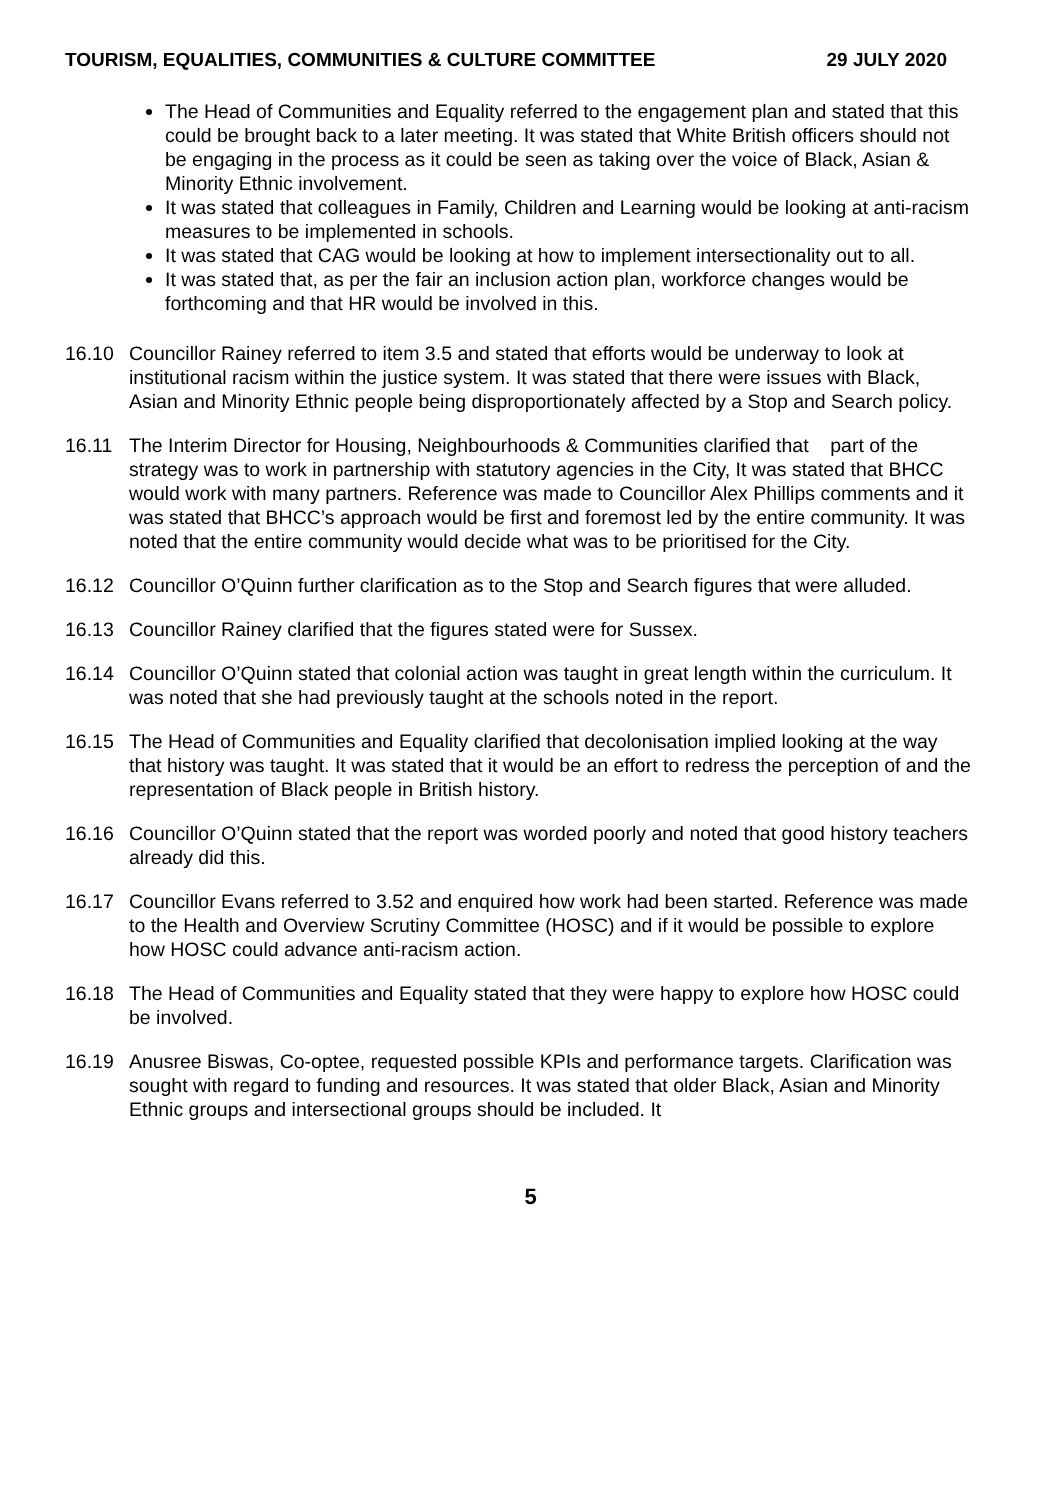TOURISM, EQUALITIES, COMMUNITIES & CULTURE COMMITTEE 29 JULY 2020
The Head of Communities and Equality referred to the engagement plan and stated that this could be brought back to a later meeting. It was stated that White British officers should not be engaging in the process as it could be seen as taking over the voice of Black, Asian & Minority Ethnic involvement.
It was stated that colleagues in Family, Children and Learning would be looking at anti-racism measures to be implemented in schools.
It was stated that CAG would be looking at how to implement intersectionality out to all.
It was stated that, as per the fair an inclusion action plan, workforce changes would be forthcoming and that HR would be involved in this.
16.10 Councillor Rainey referred to item 3.5 and stated that efforts would be underway to look at institutional racism within the justice system. It was stated that there were issues with Black, Asian and Minority Ethnic people being disproportionately affected by a Stop and Search policy.
16.11 The Interim Director for Housing, Neighbourhoods & Communities clarified that part of the strategy was to work in partnership with statutory agencies in the City, It was stated that BHCC would work with many partners. Reference was made to Councillor Alex Phillips comments and it was stated that BHCC’s approach would be first and foremost led by the entire community. It was noted that the entire community would decide what was to be prioritised for the City.
16.12 Councillor O’Quinn further clarification as to the Stop and Search figures that were alluded.
16.13 Councillor Rainey clarified that the figures stated were for Sussex.
16.14 Councillor O’Quinn stated that colonial action was taught in great length within the curriculum. It was noted that she had previously taught at the schools noted in the report.
16.15 The Head of Communities and Equality clarified that decolonisation implied looking at the way that history was taught. It was stated that it would be an effort to redress the perception of and the representation of Black people in British history.
16.16 Councillor O’Quinn stated that the report was worded poorly and noted that good history teachers already did this.
16.17 Councillor Evans referred to 3.52 and enquired how work had been started. Reference was made to the Health and Overview Scrutiny Committee (HOSC) and if it would be possible to explore how HOSC could advance anti-racism action.
16.18 The Head of Communities and Equality stated that they were happy to explore how HOSC could be involved.
16.19 Anusree Biswas, Co-optee, requested possible KPIs and performance targets. Clarification was sought with regard to funding and resources. It was stated that older Black, Asian and Minority Ethnic groups and intersectional groups should be included. It
5